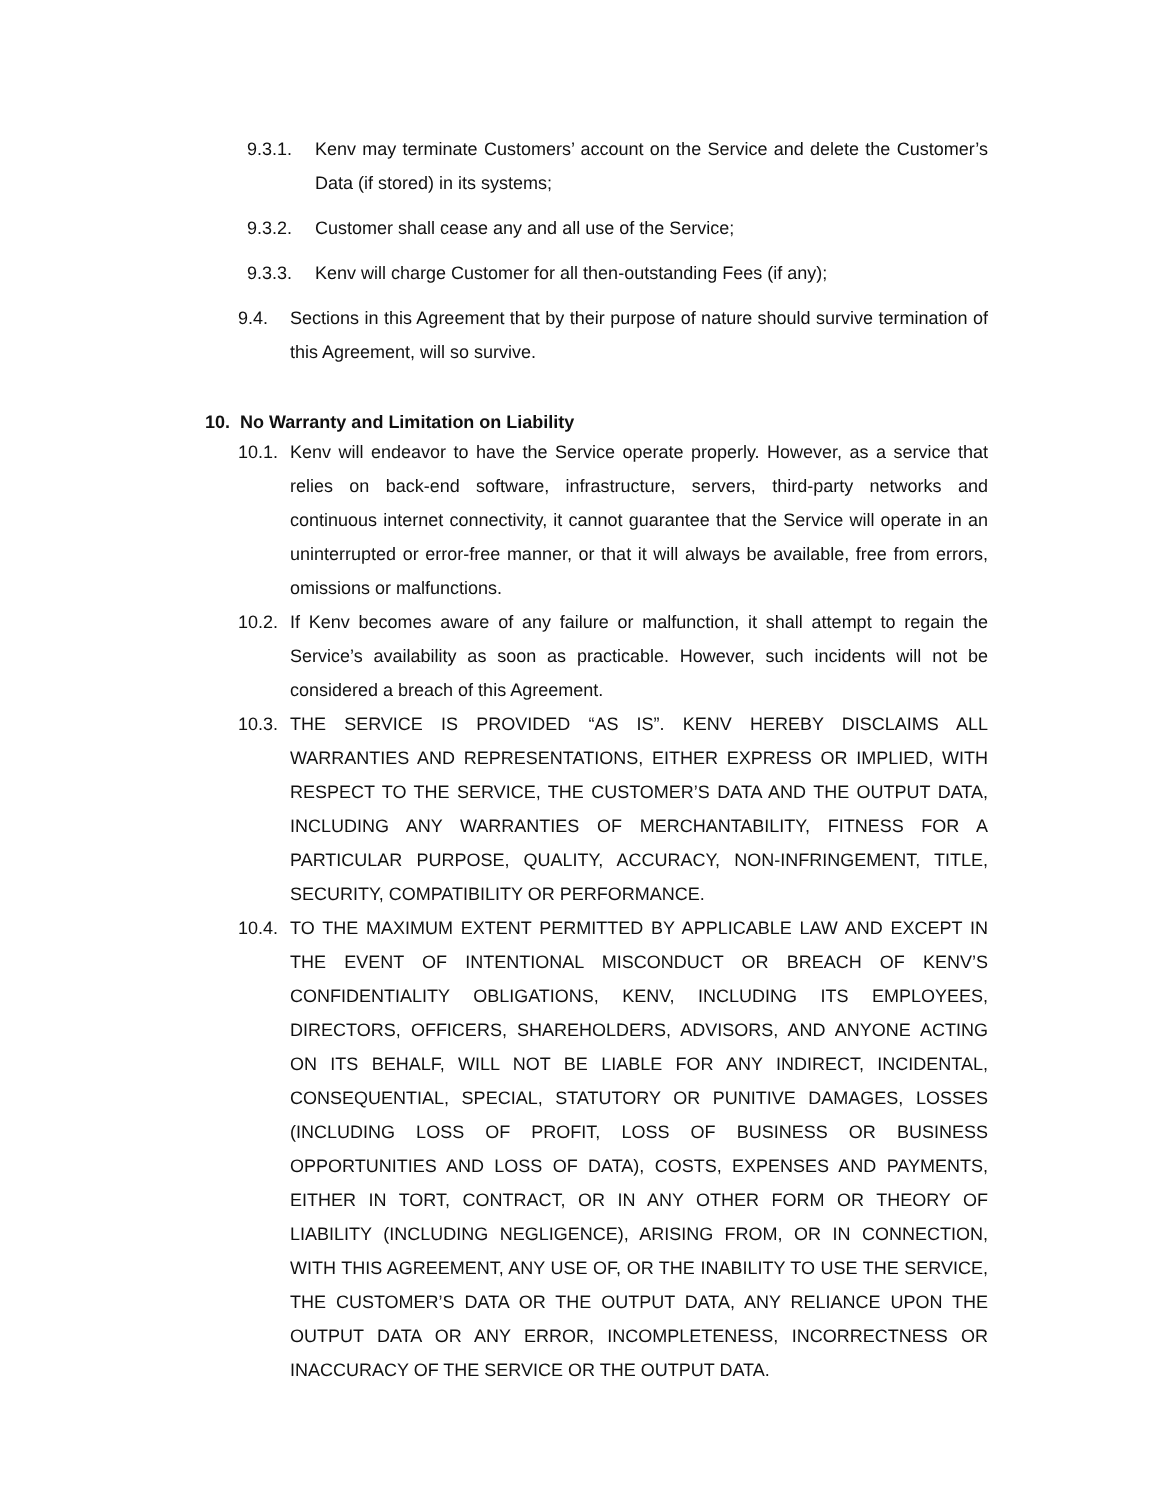9.3.1. Kenv may terminate Customers’ account on the Service and delete the Customer’s Data (if stored) in its systems;
9.3.2. Customer shall cease any and all use of the Service;
9.3.3. Kenv will charge Customer for all then-outstanding Fees (if any);
9.4. Sections in this Agreement that by their purpose of nature should survive termination of this Agreement, will so survive.
10. No Warranty and Limitation on Liability
10.1. Kenv will endeavor to have the Service operate properly. However, as a service that relies on back-end software, infrastructure, servers, third-party networks and continuous internet connectivity, it cannot guarantee that the Service will operate in an uninterrupted or error-free manner, or that it will always be available, free from errors, omissions or malfunctions.
10.2. If Kenv becomes aware of any failure or malfunction, it shall attempt to regain the Service’s availability as soon as practicable. However, such incidents will not be considered a breach of this Agreement.
10.3. THE SERVICE IS PROVIDED “AS IS”. KENV HEREBY DISCLAIMS ALL WARRANTIES AND REPRESENTATIONS, EITHER EXPRESS OR IMPLIED, WITH RESPECT TO THE SERVICE, THE CUSTOMER’S DATA AND THE OUTPUT DATA, INCLUDING ANY WARRANTIES OF MERCHANTABILITY, FITNESS FOR A PARTICULAR PURPOSE, QUALITY, ACCURACY, NON-INFRINGEMENT, TITLE, SECURITY, COMPATIBILITY OR PERFORMANCE.
10.4. TO THE MAXIMUM EXTENT PERMITTED BY APPLICABLE LAW AND EXCEPT IN THE EVENT OF INTENTIONAL MISCONDUCT OR BREACH OF KENV’S CONFIDENTIALITY OBLIGATIONS, KENV, INCLUDING ITS EMPLOYEES, DIRECTORS, OFFICERS, SHAREHOLDERS, ADVISORS, AND ANYONE ACTING ON ITS BEHALF, WILL NOT BE LIABLE FOR ANY INDIRECT, INCIDENTAL, CONSEQUENTIAL, SPECIAL, STATUTORY OR PUNITIVE DAMAGES, LOSSES (INCLUDING LOSS OF PROFIT, LOSS OF BUSINESS OR BUSINESS OPPORTUNITIES AND LOSS OF DATA), COSTS, EXPENSES AND PAYMENTS, EITHER IN TORT, CONTRACT, OR IN ANY OTHER FORM OR THEORY OF LIABILITY (INCLUDING NEGLIGENCE), ARISING FROM, OR IN CONNECTION, WITH THIS AGREEMENT, ANY USE OF, OR THE INABILITY TO USE THE SERVICE, THE CUSTOMER’S DATA OR THE OUTPUT DATA, ANY RELIANCE UPON THE OUTPUT DATA OR ANY ERROR, INCOMPLETENESS, INCORRECTNESS OR INACCURACY OF THE SERVICE OR THE OUTPUT DATA.